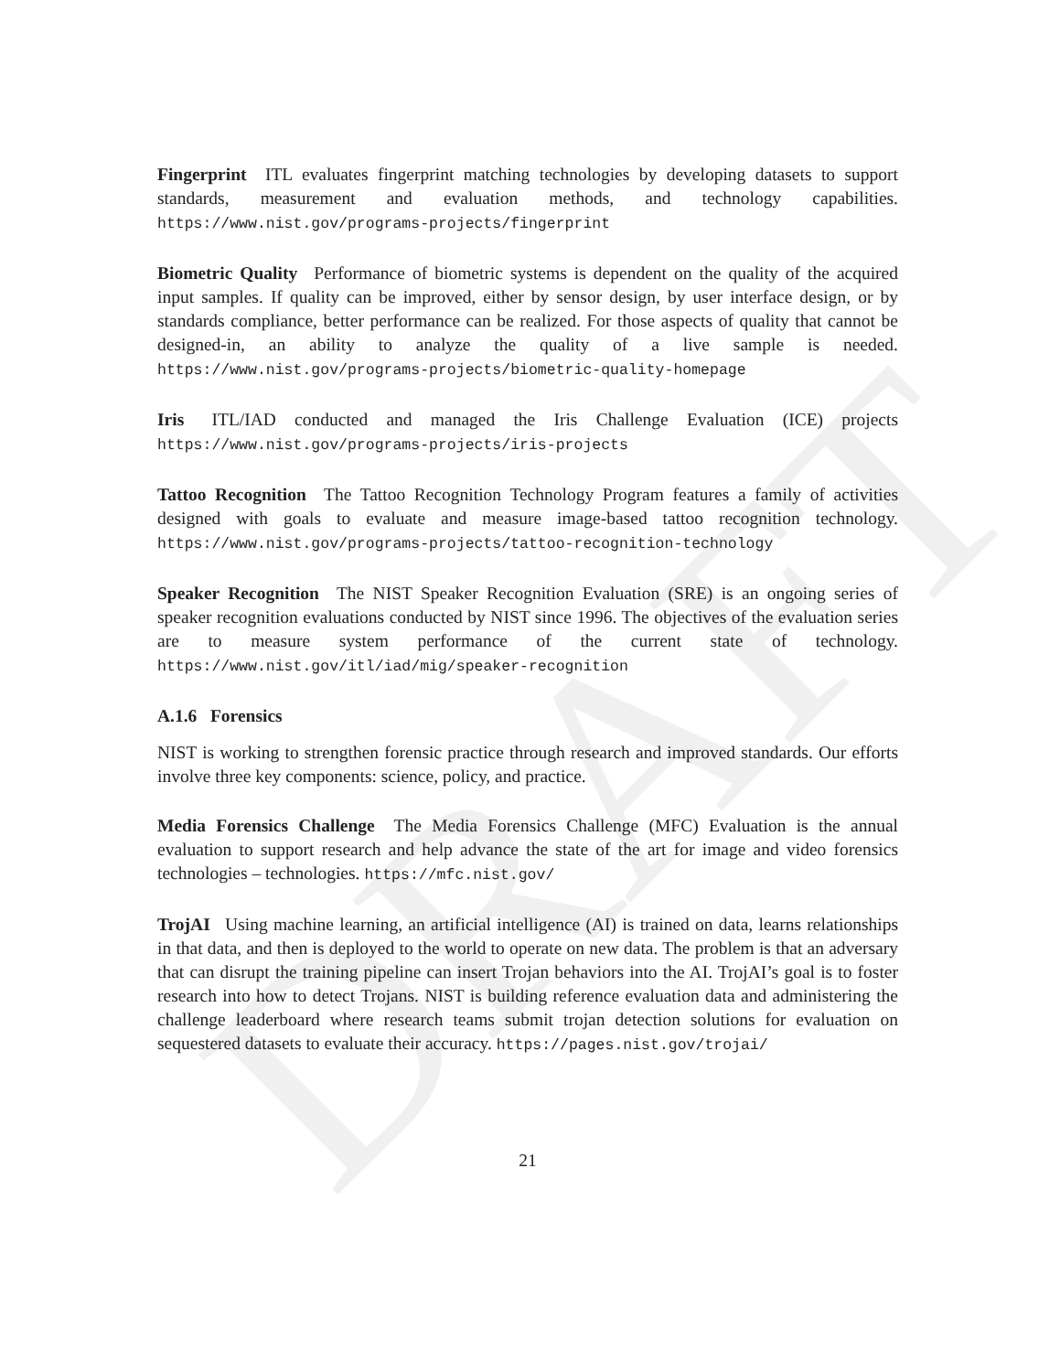DRAFT
Fingerprint ITL evaluates fingerprint matching technologies by developing datasets to support standards, measurement and evaluation methods, and technology capabilities. https://www.nist.gov/programs-projects/fingerprint
Biometric Quality Performance of biometric systems is dependent on the quality of the acquired input samples. If quality can be improved, either by sensor design, by user interface design, or by standards compliance, better performance can be realized. For those aspects of quality that cannot be designed-in, an ability to analyze the quality of a live sample is needed. https://www.nist.gov/programs-projects/biometric-quality-homepage
Iris ITL/IAD conducted and managed the Iris Challenge Evaluation (ICE) projects https://www.nist.gov/programs-projects/iris-projects
Tattoo Recognition The Tattoo Recognition Technology Program features a family of activities designed with goals to evaluate and measure image-based tattoo recognition technology. https://www.nist.gov/programs-projects/tattoo-recognition-technology
Speaker Recognition The NIST Speaker Recognition Evaluation (SRE) is an ongoing series of speaker recognition evaluations conducted by NIST since 1996. The objectives of the evaluation series are to measure system performance of the current state of technology. https://www.nist.gov/itl/iad/mig/speaker-recognition
A.1.6 Forensics
NIST is working to strengthen forensic practice through research and improved standards. Our efforts involve three key components: science, policy, and practice.
Media Forensics Challenge The Media Forensics Challenge (MFC) Evaluation is the annual evaluation to support research and help advance the state of the art for image and video forensics technologies – technologies. https://mfc.nist.gov/
TrojAI Using machine learning, an artificial intelligence (AI) is trained on data, learns relationships in that data, and then is deployed to the world to operate on new data. The problem is that an adversary that can disrupt the training pipeline can insert Trojan behaviors into the AI. TrojAI’s goal is to foster research into how to detect Trojans. NIST is building reference evaluation data and administering the challenge leaderboard where research teams submit trojan detection solutions for evaluation on sequestered datasets to evaluate their accuracy. https://pages.nist.gov/trojai/
21